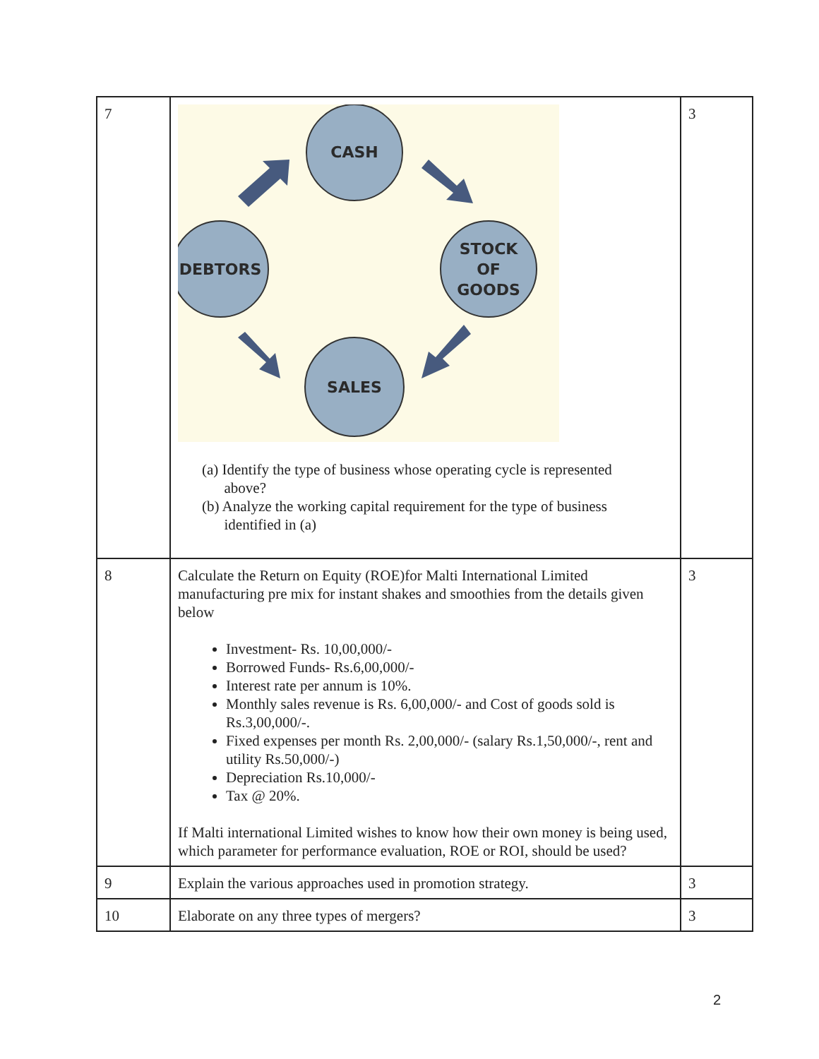| 7 | CASH STOCK OF GOODS SALES DEBTORS (a) Identify the type of business whose operating cycle is represented above? (b) Analyze the working capital requirement for the type of business identified in (a) | 3 |
| 8 | Calculate the Return on Equity (ROE)for Malti International Limited manufacturing pre mix for instant shakes and smoothies from the details given below Investment- Rs. 10,00,000/- Borrowed Funds- Rs.6,00,000/- Interest rate per annum is 10%. Monthly sales revenue is Rs. 6,00,000/- and Cost of goods sold is Rs.3,00,000/-. Fixed expenses per month Rs. 2,00,000/- (salary Rs.1,50,000/-, rent and utility Rs.50,000/-) Depreciation Rs.10,000/- Tax @ 20%. If Malti international Limited wishes to know how their own money is being used, which parameter for performance evaluation, ROE or ROI, should be used? | 3 |
| 9 | Explain the various approaches used in promotion strategy. | 3 |
| 10 | Elaborate on any three types of mergers? | 3 |
2